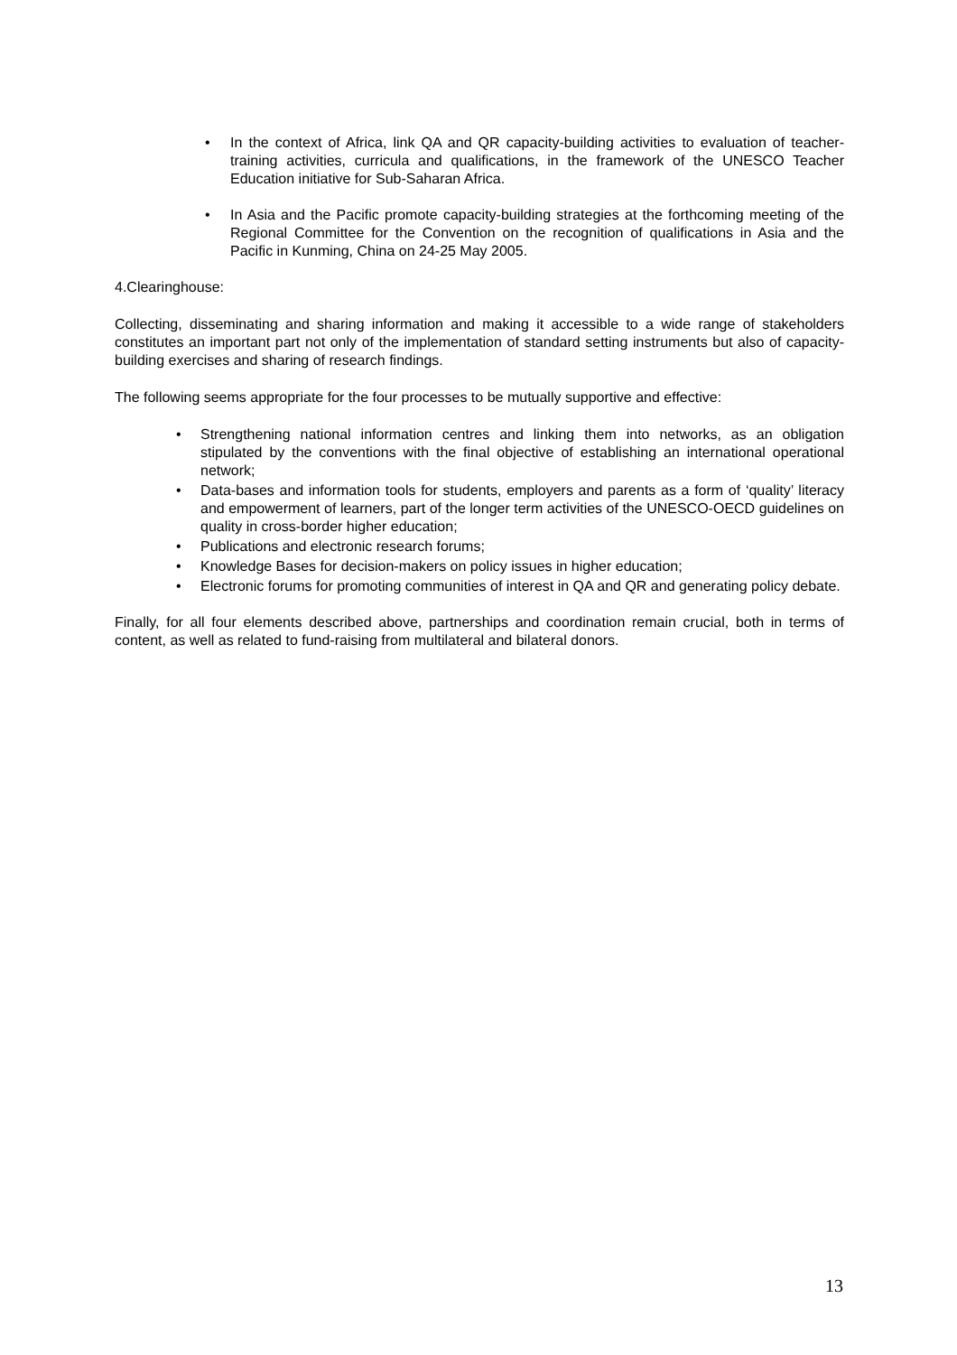• In the context of Africa, link QA and QR capacity-building activities to evaluation of teacher-training activities, curricula and qualifications, in the framework of the UNESCO Teacher Education initiative for Sub-Saharan Africa.
• In Asia and the Pacific promote capacity-building strategies at the forthcoming meeting of the Regional Committee for the Convention on the recognition of qualifications in Asia and the Pacific in Kunming, China on 24-25 May 2005.
4.Clearinghouse:
Collecting, disseminating and sharing information and making it accessible to a wide range of stakeholders constitutes an important part not only of the implementation of standard setting instruments but also of capacity-building exercises and sharing of research findings.
The following seems appropriate for the four processes to be mutually supportive and effective:
• Strengthening national information centres and linking them into networks, as an obligation stipulated by the conventions with the final objective of establishing an international operational network;
• Data-bases and information tools for students, employers and parents as a form of ‘quality’ literacy and empowerment of learners, part of the longer term activities of the UNESCO-OECD guidelines on quality in cross-border higher education;
• Publications and electronic research forums;
• Knowledge Bases for decision-makers on policy issues in higher education;
• Electronic forums for promoting communities of interest in QA and QR and generating policy debate.
Finally, for all four elements described above, partnerships and coordination remain crucial, both in terms of content, as well as related to fund-raising from multilateral and bilateral donors.
13